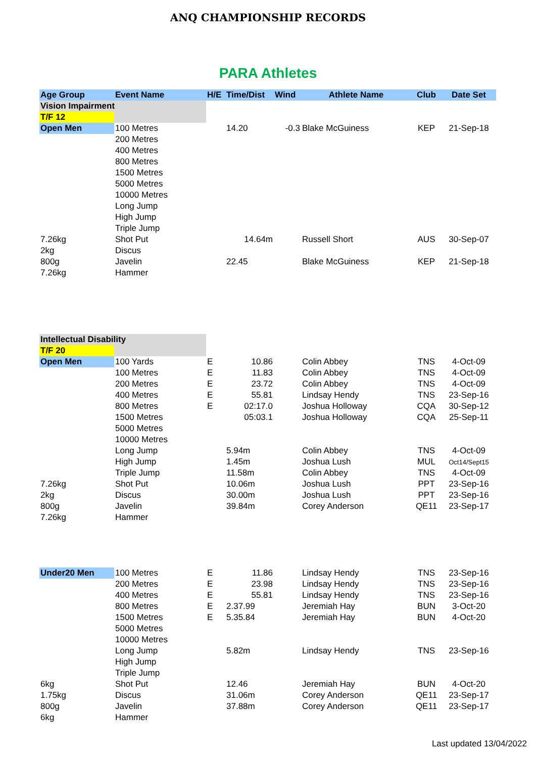ANQ CHAMPIONSHIP RECORDS
PARA Athletes
| Age Group | Event Name | H/E | Time/Dist | Wind | Athlete Name | Club | Date Set |
| --- | --- | --- | --- | --- | --- | --- | --- |
| Vision Impairment | | | | | | | |
| T/F 12 | | | | | | | |
| Open Men | 100 Metres | | 14.20 | -0.3 | Blake McGuiness | KEP | 21-Sep-18 |
| | 200 Metres | | | | | | |
| | 400 Metres | | | | | | |
| | 800 Metres | | | | | | |
| | 1500 Metres | | | | | | |
| | 5000 Metres | | | | | | |
| | 10000 Metres | | | | | | |
| | Long Jump | | | | | | |
| | High Jump | | | | | | |
| | Triple Jump | | | | | | |
| 7.26kg | Shot Put | | 14.64m | | Russell Short | AUS | 30-Sep-07 |
| 2kg | Discus | | | | | | |
| 800g | Javelin | | 22.45 | | Blake McGuiness | KEP | 21-Sep-18 |
| 7.26kg | Hammer | | | | | | |
| Intellectual Disability | | | | | | | |
| T/F 20 | | | | | | | |
| Open Men | 100 Yards | E | 10.86 | | Colin Abbey | TNS | 4-Oct-09 |
| | 100 Metres | E | 11.83 | | Colin Abbey | TNS | 4-Oct-09 |
| | 200 Metres | E | 23.72 | | Colin Abbey | TNS | 4-Oct-09 |
| | 400 Metres | E | 55.81 | | Lindsay Hendy | TNS | 23-Sep-16 |
| | 800 Metres | E | 02:17.0 | | Joshua Holloway | CQA | 30-Sep-12 |
| | 1500 Metres | | 05:03.1 | | Joshua Holloway | CQA | 25-Sep-11 |
| | 5000 Metres | | | | | | |
| | 10000 Metres | | | | | | |
| | Long Jump | | 5.94m | | Colin Abbey | TNS | 4-Oct-09 |
| | High Jump | | 1.45m | | Joshua Lush | MUL | Oct14/Sept15 |
| | Triple Jump | | 11.58m | | Colin Abbey | TNS | 4-Oct-09 |
| 7.26kg | Shot Put | | 10.06m | | Joshua Lush | PPT | 23-Sep-16 |
| 2kg | Discus | | 30.00m | | Joshua Lush | PPT | 23-Sep-16 |
| 800g | Javelin | | 39.84m | | Corey Anderson | QE11 | 23-Sep-17 |
| 7.26kg | Hammer | | | | | | |
| Under20 Men | 100 Metres | E | 11.86 | | Lindsay Hendy | TNS | 23-Sep-16 |
| | 200 Metres | E | 23.98 | | Lindsay Hendy | TNS | 23-Sep-16 |
| | 400 Metres | E | 55.81 | | Lindsay Hendy | TNS | 23-Sep-16 |
| | 800 Metres | E | 2.37.99 | | Jeremiah Hay | BUN | 3-Oct-20 |
| | 1500 Metres | E | 5.35.84 | | Jeremiah Hay | BUN | 4-Oct-20 |
| | 5000 Metres | | | | | | |
| | 10000 Metres | | | | | | |
| | Long Jump | | 5.82m | | Lindsay Hendy | TNS | 23-Sep-16 |
| | High Jump | | | | | | |
| | Triple Jump | | | | | | |
| 6kg | Shot Put | | 12.46 | | Jeremiah Hay | BUN | 4-Oct-20 |
| 1.75kg | Discus | | 31.06m | | Corey Anderson | QE11 | 23-Sep-17 |
| 800g | Javelin | | 37.88m | | Corey Anderson | QE11 | 23-Sep-17 |
| 6kg | Hammer | | | | | | |
Last updated 13/04/2022